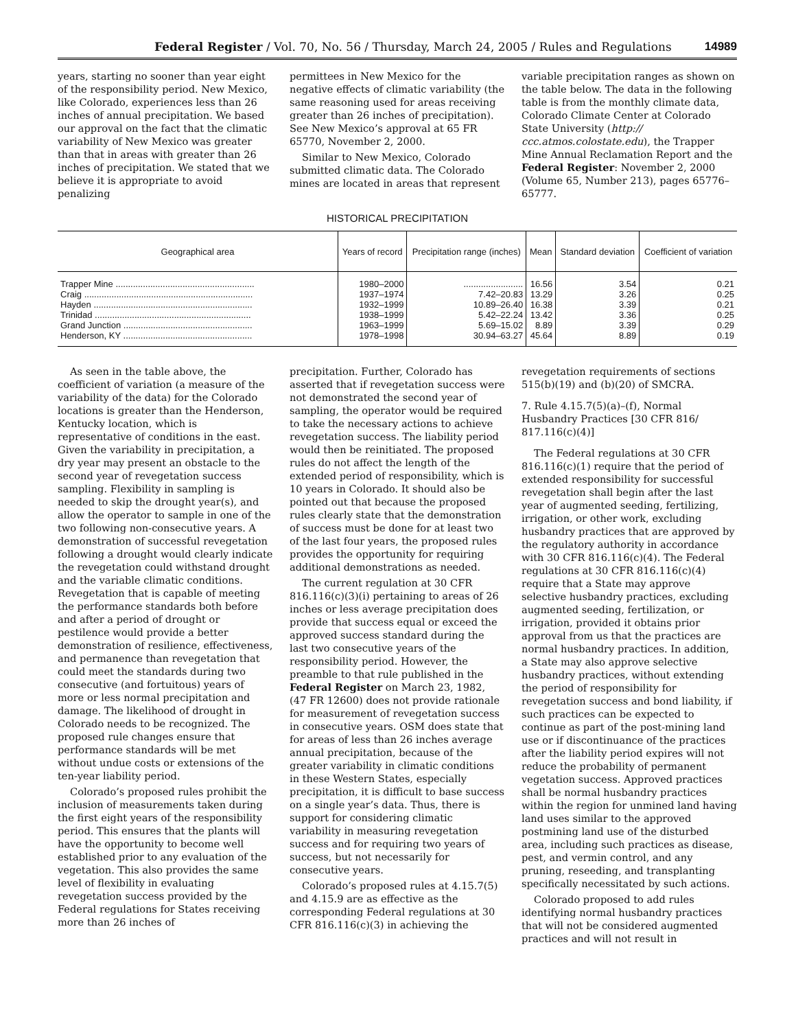Federal Register / Vol. 70, No. 56 / Thursday, March 24, 2005 / Rules and Regulations 14989
years, starting no sooner than year eight of the responsibility period. New Mexico, like Colorado, experiences less than 26 inches of annual precipitation. We based our approval on the fact that the climatic variability of New Mexico was greater than that in areas with greater than 26 inches of precipitation. We stated that we believe it is appropriate to avoid penalizing
permittees in New Mexico for the negative effects of climatic variability (the same reasoning used for areas receiving greater than 26 inches of precipitation). See New Mexico’s approval at 65 FR 65770, November 2, 2000.
Similar to New Mexico, Colorado submitted climatic data. The Colorado mines are located in areas that represent
variable precipitation ranges as shown on the table below. The data in the following table is from the monthly climate data, Colorado Climate Center at Colorado State University (http:// ccc.atmos.colostate.edu), the Trapper Mine Annual Reclamation Report and the Federal Register: November 2, 2000 (Volume 65, Number 213), pages 65776–65777.
HISTORICAL PRECIPITATION
| Geographical area | Years of record | Precipitation range (inches) | Mean | Standard deviation | Coefficient of variation |
| --- | --- | --- | --- | --- | --- |
| Trapper Mine ........................................................ | 1980–2000 | ........................ | 16.56 | 3.54 | 0.21 |
| Craig .................................................................... | 1937–1974 | 7.42–20.83 | 13.29 | 3.26 | 0.25 |
| Hayden ................................................................ | 1932–1999 | 10.89–26.40 | 16.38 | 3.39 | 0.21 |
| Trinidad ............................................................... | 1938–1999 | 5.42–22.24 | 13.42 | 3.36 | 0.25 |
| Grand Junction .................................................... | 1963–1999 | 5.69–15.02 | 8.89 | 3.39 | 0.29 |
| Henderson, KY .................................................... | 1978–1998 | 30.94–63.27 | 45.64 | 8.89 | 0.19 |
As seen in the table above, the coefficient of variation (a measure of the variability of the data) for the Colorado locations is greater than the Henderson, Kentucky location, which is representative of conditions in the east. Given the variability in precipitation, a dry year may present an obstacle to the second year of revegetation success sampling. Flexibility in sampling is needed to skip the drought year(s), and allow the operator to sample in one of the two following non-consecutive years. A demonstration of successful revegetation following a drought would clearly indicate the revegetation could withstand drought and the variable climatic conditions. Revegetation that is capable of meeting the performance standards both before and after a period of drought or pestilence would provide a better demonstration of resilience, effectiveness, and permanence than revegetation that could meet the standards during two consecutive (and fortuitous) years of more or less normal precipitation and damage. The likelihood of drought in Colorado needs to be recognized. The proposed rule changes ensure that performance standards will be met without undue costs or extensions of the ten-year liability period.
Colorado’s proposed rules prohibit the inclusion of measurements taken during the first eight years of the responsibility period. This ensures that the plants will have the opportunity to become well established prior to any evaluation of the vegetation. This also provides the same level of flexibility in evaluating revegetation success provided by the Federal regulations for States receiving more than 26 inches of
precipitation. Further, Colorado has asserted that if revegetation success were not demonstrated the second year of sampling, the operator would be required to take the necessary actions to achieve revegetation success. The liability period would then be reinitiated. The proposed rules do not affect the length of the extended period of responsibility, which is 10 years in Colorado. It should also be pointed out that because the proposed rules clearly state that the demonstration of success must be done for at least two of the last four years, the proposed rules provides the opportunity for requiring additional demonstrations as needed.
The current regulation at 30 CFR 816.116(c)(3)(i) pertaining to areas of 26 inches or less average precipitation does provide that success equal or exceed the approved success standard during the last two consecutive years of the responsibility period. However, the preamble to that rule published in the Federal Register on March 23, 1982, (47 FR 12600) does not provide rationale for measurement of revegetation success in consecutive years. OSM does state that for areas of less than 26 inches average annual precipitation, because of the greater variability in climatic conditions in these Western States, especially precipitation, it is difficult to base success on a single year’s data. Thus, there is support for considering climatic variability in measuring revegetation success and for requiring two years of success, but not necessarily for consecutive years.
Colorado’s proposed rules at 4.15.7(5) and 4.15.9 are as effective as the corresponding Federal regulations at 30 CFR 816.116(c)(3) in achieving the
revegetation requirements of sections 515(b)(19) and (b)(20) of SMCRA.
7. Rule 4.15.7(5)(a)–(f), Normal Husbandry Practices [30 CFR 816/ 817.116(c)(4)]
The Federal regulations at 30 CFR 816.116(c)(1) require that the period of extended responsibility for successful revegetation shall begin after the last year of augmented seeding, fertilizing, irrigation, or other work, excluding husbandry practices that are approved by the regulatory authority in accordance with 30 CFR 816.116(c)(4). The Federal regulations at 30 CFR 816.116(c)(4) require that a State may approve selective husbandry practices, excluding augmented seeding, fertilization, or irrigation, provided it obtains prior approval from us that the practices are normal husbandry practices. In addition, a State may also approve selective husbandry practices, without extending the period of responsibility for revegetation success and bond liability, if such practices can be expected to continue as part of the post-mining land use or if discontinuance of the practices after the liability period expires will not reduce the probability of permanent vegetation success. Approved practices shall be normal husbandry practices within the region for unmined land having land uses similar to the approved postmining land use of the disturbed area, including such practices as disease, pest, and vermin control, and any pruning, reseeding, and transplanting specifically necessitated by such actions.
Colorado proposed to add rules identifying normal husbandry practices that will not be considered augmented practices and will not result in